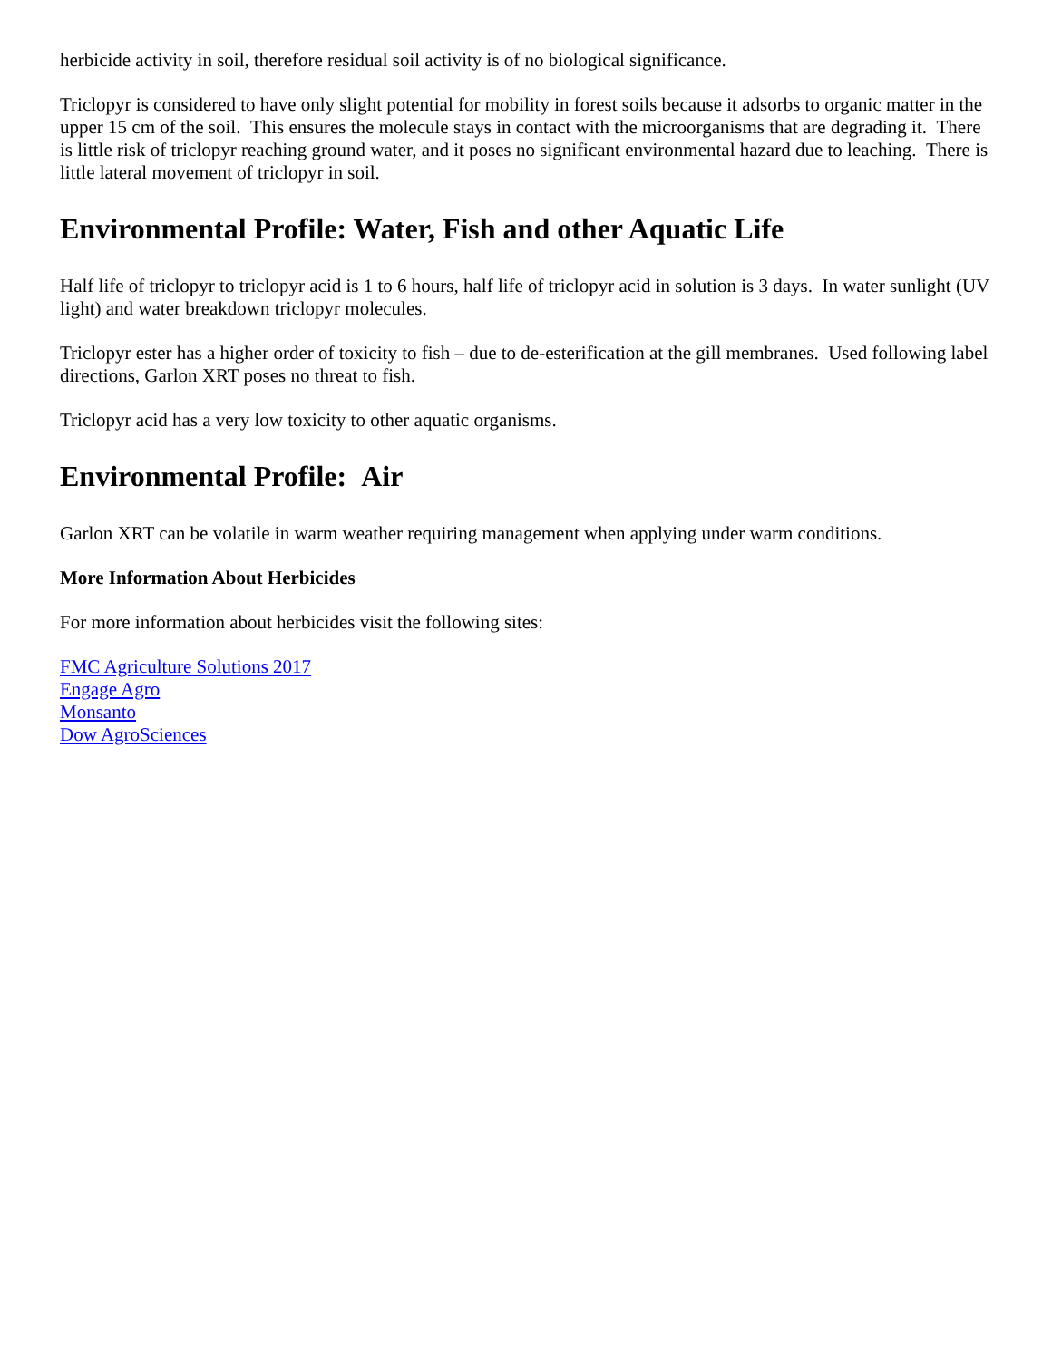herbicide activity in soil, therefore residual soil activity is of no biological significance.
Triclopyr is considered to have only slight potential for mobility in forest soils because it adsorbs to organic matter in the upper 15 cm of the soil. This ensures the molecule stays in contact with the microorganisms that are degrading it. There is little risk of triclopyr reaching ground water, and it poses no significant environmental hazard due to leaching. There is little lateral movement of triclopyr in soil.
Environmental Profile: Water, Fish and other Aquatic Life
Half life of triclopyr to triclopyr acid is 1 to 6 hours, half life of triclopyr acid in solution is 3 days. In water sunlight (UV light) and water breakdown triclopyr molecules.
Triclopyr ester has a higher order of toxicity to fish – due to de-esterification at the gill membranes. Used following label directions, Garlon XRT poses no threat to fish.
Triclopyr acid has a very low toxicity to other aquatic organisms.
Environmental Profile: Air
Garlon XRT can be volatile in warm weather requiring management when applying under warm conditions.
More Information About Herbicides
For more information about herbicides visit the following sites:
FMC Agriculture Solutions 2017
Engage Agro
Monsanto
Dow AgroSciences